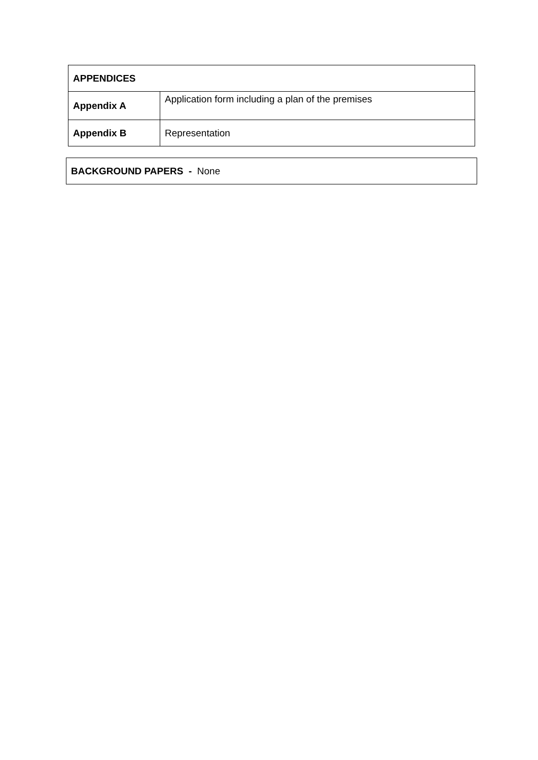| APPENDICES | |
| --- | --- |
| Appendix A | Application form including a plan of the premises |
| Appendix B | Representation |
BACKGROUND PAPERS - None